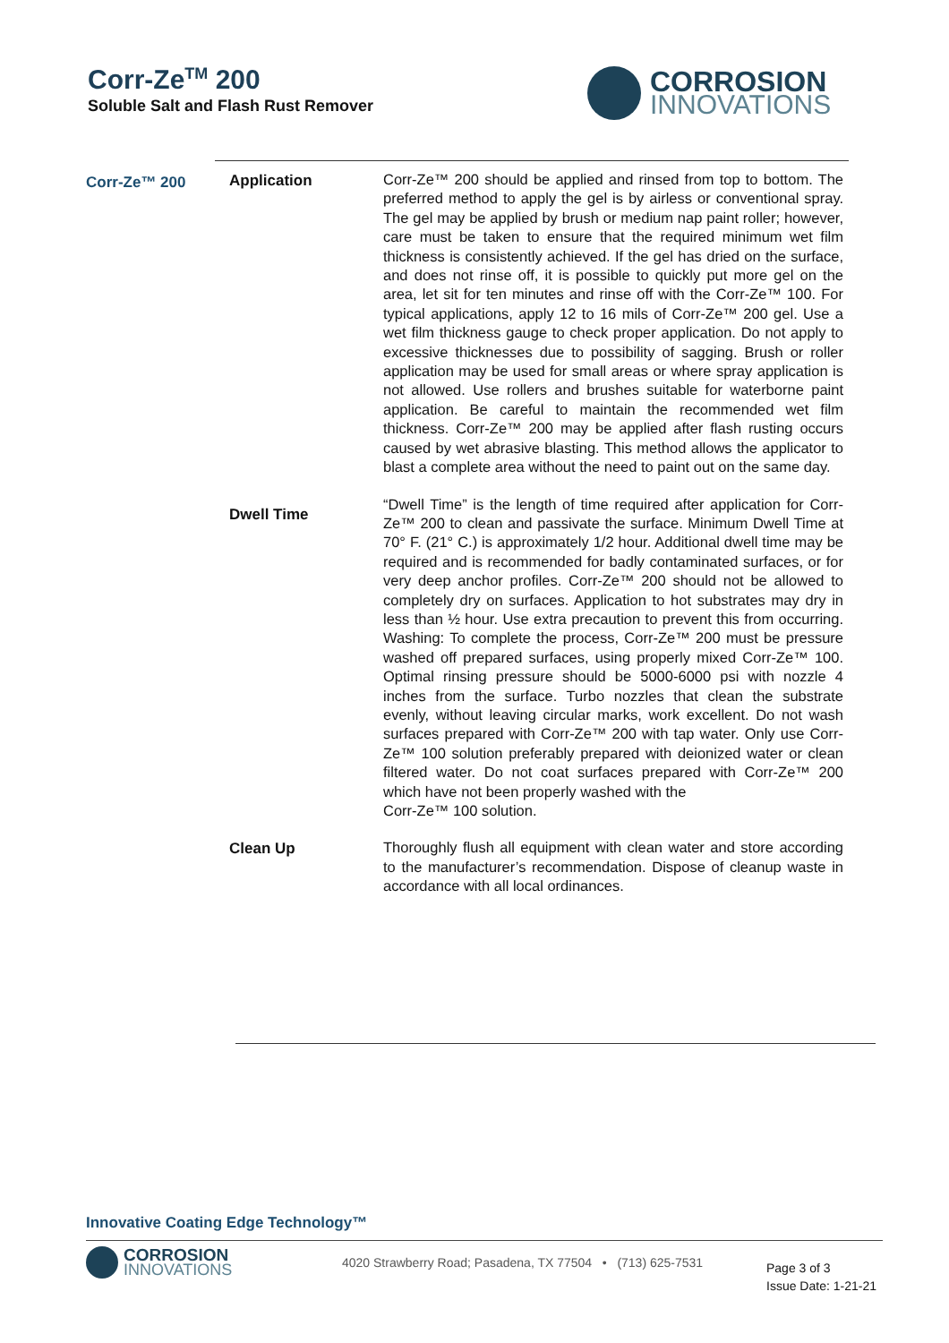Corr-Ze<sup>TM</sup> 200
Soluble Salt and Flash Rust Remover
CORROSION
INNOVATIONS
Corr-Ze™ 200 Application
Corr-Ze™ 200 should be applied and rinsed from top to bottom. The preferred method to apply the gel is by airless or conventional spray. The gel may be applied by brush or medium nap paint roller; however, care must be taken to ensure that the required minimum wet film thickness is consistently achieved. If the gel has dried on the surface, and does not rinse off, it is possible to quickly put more gel on the area, let sit for ten minutes and rinse off with the Corr-Ze™ 100. For typical applications, apply 12 to 16 mils of Corr-Ze™ 200 gel. Use a wet film thickness gauge to check proper application. Do not apply to excessive thicknesses due to possibility of sagging. Brush or roller application may be used for small areas or where spray application is not allowed. Use rollers and brushes suitable for waterborne paint application. Be careful to maintain the recommended wet film thickness. Corr-Ze™ 200 may be applied after flash rusting occurs caused by wet abrasive blasting. This method allows the applicator to blast a complete area without the need to paint out on the same day.
Dwell Time
“Dwell Time” is the length of time required after application for Corr-Ze™ 200 to clean and passivate the surface. Minimum Dwell Time at 70° F. (21° C.) is approximately 1/2 hour. Additional dwell time may be required and is recommended for badly contaminated surfaces, or for very deep anchor profiles. Corr-Ze™ 200 should not be allowed to completely dry on surfaces. Application to hot substrates may dry in less than ½ hour. Use extra precaution to prevent this from occurring. Washing: To complete the process, Corr-Ze™ 200 must be pressure washed off prepared surfaces, using properly mixed Corr-Ze™ 100. Optimal rinsing pressure should be 5000-6000 psi with nozzle 4 inches from the surface. Turbo nozzles that clean the substrate evenly, without leaving circular marks, work excellent. Do not wash surfaces prepared with Corr-Ze™ 200 with tap water. Only use Corr-Ze™ 100 solution preferably prepared with deionized water or clean filtered water. Do not coat surfaces prepared with Corr-Ze™ 200 which have not been properly washed with the
Corr-Ze™ 100 solution.
Clean Up
Thoroughly flush all equipment with clean water and store according to the manufacturer’s recommendation. Dispose of cleanup waste in accordance with all local ordinances.
Innovative Coating Edge Technology™
CORROSION
INNOVATIONS
4020 Strawberry Road; Pasadena, TX 77504 • (713) 625-7531
Page 3 of 3
Issue Date: 1-21-21